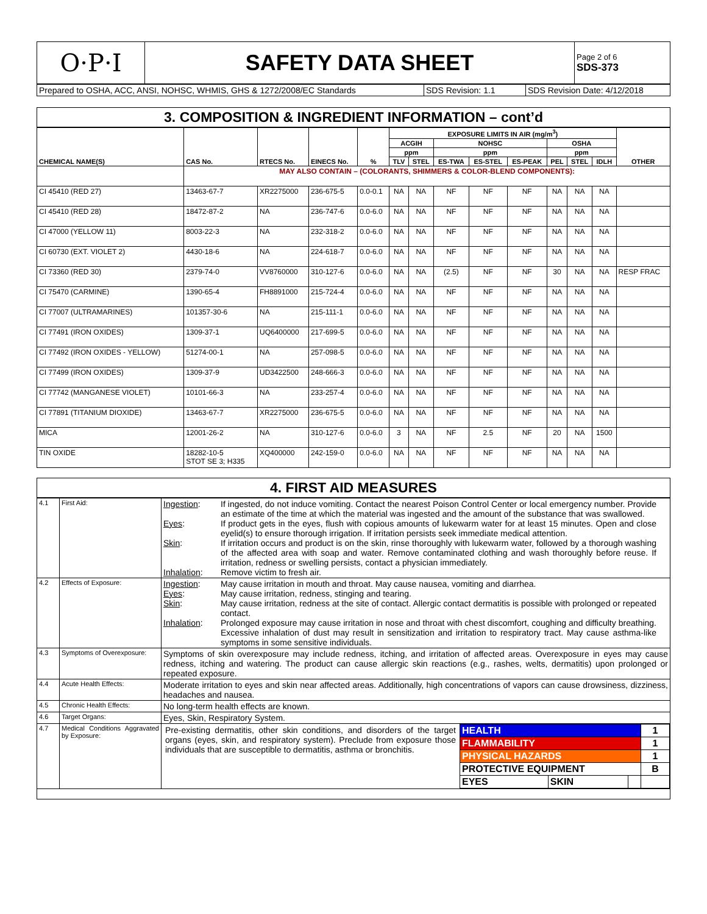| O·P·I | SAFETY DATA SHEET | Page 2 of 6 SDS-373 |
| Prepared to OSHA, ACC, ANSI, NOHSC, WHMIS, GHS & 1272/2008/EC Standards | SDS Revision: 1.1 | SDS Revision Date: 4/12/2018 |
3. COMPOSITION & INGREDIENT INFORMATION – cont’d
| CHEMICAL NAME(S) | CAS No. | RTECS No. | EINECS No. | % | EXPOSURE LIMITS IN AIR (mg/m<sup>3</sup>) | | | | | | | | OTHER |
| --- | --- | --- | --- | --- | --- | --- | --- | --- | --- | --- | --- | --- | --- |
| | | | | | ACGIH | | NOHSC | | | OSHA | | | |
| | | | | | ppm | | ppm | | | ppm | | | |
| | | | | | TLV | STEL | ES-TWA | ES-STEL | ES-PEAK | PEL | STEL | IDLH | |
| | MAY ALSO CONTAIN – (COLORANTS, SHIMMERS & COLOR-BLEND COMPONENTS): | | | | | | | | | | | | |
| CI 45410 (RED 27) | 13463-67-7 | XR2275000 | 236-675-5 | 0.0-0.1 | NA | NA | NF | NF | NF | NA | NA | NA | |
| CI 45410 (RED 28) | 18472-87-2 | NA | 236-747-6 | 0.0-6.0 | NA | NA | NF | NF | NF | NA | NA | NA | |
| CI 47000 (YELLOW 11) | 8003-22-3 | NA | 232-318-2 | 0.0-6.0 | NA | NA | NF | NF | NF | NA | NA | NA | |
| CI 60730 (EXT. VIOLET 2) | 4430-18-6 | NA | 224-618-7 | 0.0-6.0 | NA | NA | NF | NF | NF | NA | NA | NA | |
| CI 73360 (RED 30) | 2379-74-0 | VV8760000 | 310-127-6 | 0.0-6.0 | NA | NA | (2.5) | NF | NF | 30 | NA | NA | RESP FRAC |
| CI 75470 (CARMINE) | 1390-65-4 | FH8891000 | 215-724-4 | 0.0-6.0 | NA | NA | NF | NF | NF | NA | NA | NA | |
| CI 77007 (ULTRAMARINES) | 101357-30-6 | NA | 215-111-1 | 0.0-6.0 | NA | NA | NF | NF | NF | NA | NA | NA | |
| CI 77491 (IRON OXIDES) | 1309-37-1 | UQ6400000 | 217-699-5 | 0.0-6.0 | NA | NA | NF | NF | NF | NA | NA | NA | |
| CI 77492 (IRON OXIDES - YELLOW) | 51274-00-1 | NA | 257-098-5 | 0.0-6.0 | NA | NA | NF | NF | NF | NA | NA | NA | |
| CI 77499 (IRON OXIDES) | 1309-37-9 | UD3422500 | 248-666-3 | 0.0-6.0 | NA | NA | NF | NF | NF | NA | NA | NA | |
| CI 77742 (MANGANESE VIOLET) | 10101-66-3 | NA | 233-257-4 | 0.0-6.0 | NA | NA | NF | NF | NF | NA | NA | NA | |
| CI 77891 (TITANIUM DIOXIDE) | 13463-67-7 | XR2275000 | 236-675-5 | 0.0-6.0 | NA | NA | NF | NF | NF | NA | NA | NA | |
| MICA | 12001-26-2 | NA | 310-127-6 | 0.0-6.0 | 3 | NA | NF | 2.5 | NF | 20 | NA | 1500 | |
| TIN OXIDE | 18282-10-5 STOT SE 3; H335 | XQ400000 | 242-159-0 | 0.0-6.0 | NA | NA | NF | NF | NF | NA | NA | NA | |
4. FIRST AID MEASURES
| 4.1 | First Aid: | Ingestion : If ingested, do not induce vomiting. Contact the nearest Poison Control Center or local emergency number. Provide an estimate of the time at which the material was ingested and the amount of the substance that was swallowed. Eyes : If product gets in the eyes, flush with copious amounts of lukewarm water for at least 15 minutes. Open and close eyelid(s) to ensure thorough irrigation. If irritation persists seek immediate medical attention. Skin : If irritation occurs and product is on the skin, rinse thoroughly with lukewarm water, followed by a thorough washing of the affected area with soap and water. Remove contaminated clothing and wash thoroughly before reuse. If irritation, redness or swelling persists, contact a physician immediately. Inhalation : Remove victim to fresh air. |
| 4.2 | Effects of Exposure: | Ingestion : May cause irritation in mouth and throat. May cause nausea, vomiting and diarrhea. Eyes : May cause irritation, redness, stinging and tearing. Skin : May cause irritation, redness at the site of contact. Allergic contact dermatitis is possible with prolonged or repeated contact. Inhalation : Prolonged exposure may cause irritation in nose and throat with chest discomfort, coughing and difficulty breathing. Excessive inhalation of dust may result in sensitization and irritation to respiratory tract. May cause asthma-like symptoms in some sensitive individuals. |
| 4.3 | Symptoms of Overexposure: | Symptoms of skin overexposure may include redness, itching, and irritation of affected areas. Overexposure in eyes may cause redness, itching and watering. The product can cause allergic skin reactions (e.g., rashes, welts, dermatitis) upon prolonged or repeated exposure. |
| 4.4 | Acute Health Effects: | Moderate irritation to eyes and skin near affected areas. Additionally, high concentrations of vapors can cause drowsiness, dizziness, headaches and nausea. |
| 4.5 | Chronic Health Effects: | No long-term health effects are known. |
| 4.6 | Target Organs: | Eyes, Skin, Respiratory System. |
| 4.7 | Medical Conditions Aggravated by Exposure: | Pre-existing dermatitis, other skin conditions, and disorders of the target organs (eyes, skin, and respiratory system). Preclude from exposure those individuals that are susceptible to dermatitis, asthma or bronchitis. / HEALTH / / / 1 / / FLAMMABILITY / / / 1 / / PHYSICAL HAZARDS / / / 1 / / PROTECTIVE EQUIPMENT / / / B / / EYES / SKIN / / / |